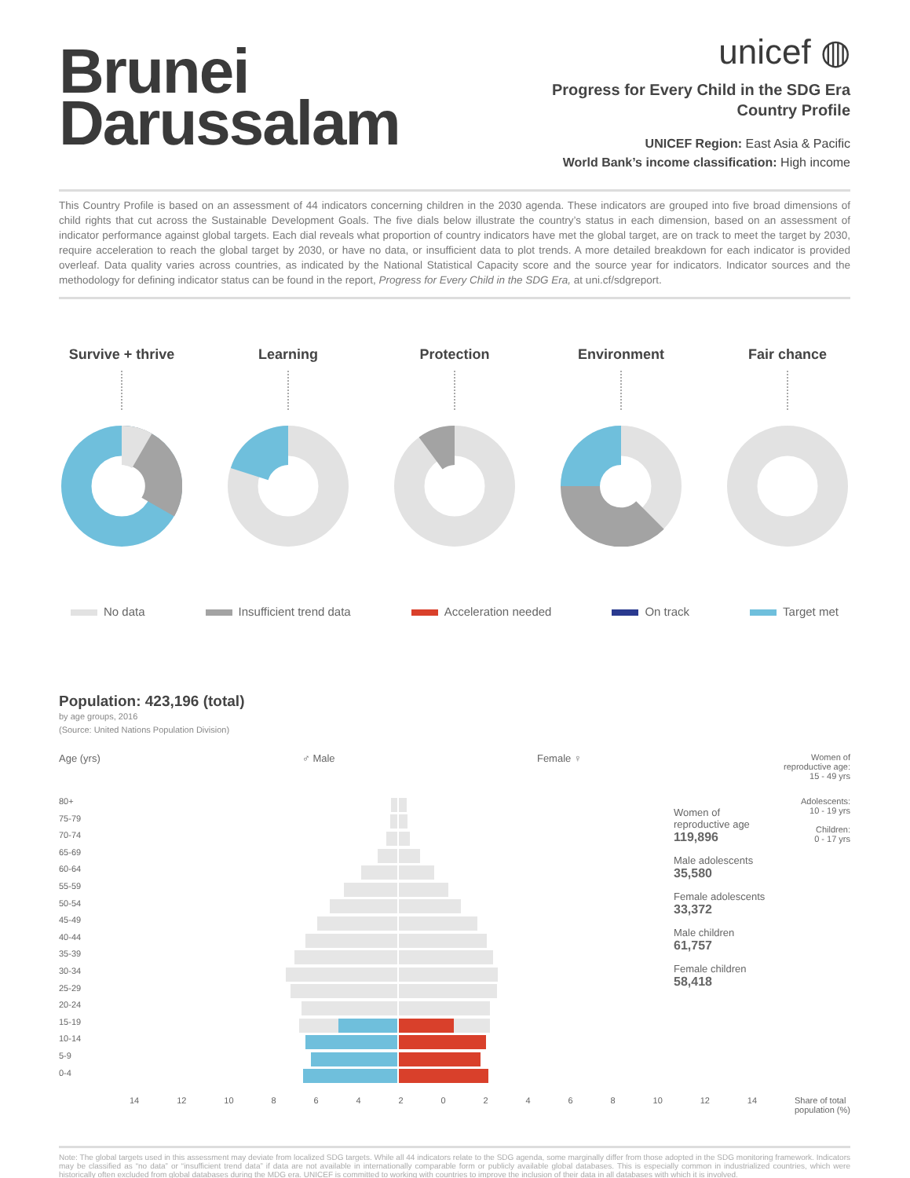Brunei
Darussalam
unicef ◍
Progress for Every Child in the SDG Era
Country Profile
UNICEF Region: East Asia & Pacific
World Bank’s income classification: High income
This Country Profile is based on an assessment of 44 indicators concerning children in the 2030 agenda. These indicators are grouped into five broad dimensions of child rights that cut across the Sustainable Development Goals. The five dials below illustrate the country’s status in each dimension, based on an assessment of indicator performance against global targets. Each dial reveals what proportion of country indicators have met the global target, are on track to meet the target by 2030, require acceleration to reach the global target by 2030, or have no data, or insufficient data to plot trends. A more detailed breakdown for each indicator is provided overleaf. Data quality varies across countries, as indicated by the National Statistical Capacity score and the source year for indicators. Indicator sources and the methodology for defining indicator status can be found in the report, Progress for Every Child in the SDG Era, at uni.cf/sdgreport.
Survive + thrive Learning Protection Environment Fair chance
No data Insufficient trend data Acceleration needed On track Target met
Population: 423,196 (total)
by age groups, 2016
(Source: United Nations Population Division)
Age (yrs) ♂ Male Female ♀ Women of
reproductive age:
15 - 49 yrs
80+
75-79
70-74
65-69
60-64
55-59
50-54
45-49
40-44
35-39
30-34
25-29
20-24
15-19
10-14
5-9
0-4
Women of reproductive age
119,896
Male adolescents
35,580
Female adolescents
33,372
Male children
61,757
Female children
58,418
Adolescents:
10 - 19 yrs
Children:
0 - 17 yrs
14 12 10 864202468 10 12 14 Share of total
population (%)
Note: The global targets used in this assessment may deviate from localized SDG targets. While all 44 indicators relate to the SDG agenda, some marginally differ from those adopted in the SDG monitoring framework. Indicators may be classified as “no data” or “insufficient trend data” if data are not available in internationally comparable form or publicly available global databases. This is especially common in industrialized countries, which were historically often excluded from global databases during the MDG era. UNICEF is committed to working with countries to improve the inclusion of their data in all databases with which it is involved.